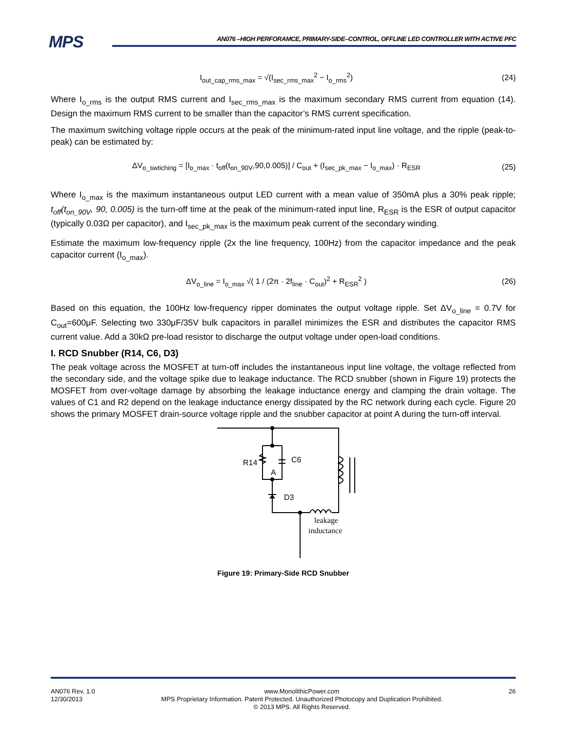MPS
AN076 –HIGH PERFORAMCE, PRIMARY-SIDE–CONTROL, OFFLINE LED CONTROLLER WITH ACTIVE PFC
I<sub>out_cap_rms_max</sub> = √(I<sub>sec_rms_max</sub><sup>2</sup> − I<sub>o_rms</sub><sup>2</sup>) (24)
Where I<sub>o_rms</sub> is the output RMS current and I<sub>sec_rms_max</sub> is the maximum secondary RMS current from equation (14). Design the maximum RMS current to be smaller than the capacitor’s RMS current specification.
The maximum switching voltage ripple occurs at the peak of the minimum-rated input line voltage, and the ripple (peak-to-peak) can be estimated by:
ΔV<sub>o_swtiching</sub> = [I<sub>o_max</sub> · t<sub>off</sub>(t<sub>on_90V</sub>,90,0.005)] / C<sub>out</sub> + (I<sub>sec_pk_max</sub> − I<sub>o_max</sub>) · R<sub>ESR</sub> (25)
Where I<sub>o_max</sub> is the maximum instantaneous output LED current with a mean value of 350mA plus a 30% peak ripple; t<sub>off</sub>(t<sub>on_90V</sub>, 90, 0.005) is the turn-off time at the peak of the minimum-rated input line, R<sub>ESR</sub> is the ESR of output capacitor (typically 0.03Ω per capacitor), and I<sub>sec_pk_max</sub> is the maximum peak current of the secondary winding.
Estimate the maximum low-frequency ripple (2x the line frequency, 100Hz) from the capacitor impedance and the peak capacitor current (I<sub>o_max</sub>).
ΔV<sub>o_line</sub> = I<sub>o_max</sub> √( 1 / (2π · 2f<sub>line</sub> · C<sub>out</sub>)<sup>2</sup> + R<sub>ESR</sub><sup>2</sup> ) (26)
Based on this equation, the 100Hz low-frequency ripper dominates the output voltage ripple. Set ΔV<sub>o_line</sub> = 0.7V for C<sub>out</sub>=600μF. Selecting two 330μF/35V bulk capacitors in parallel minimizes the ESR and distributes the capacitor RMS current value. Add a 30kΩ pre-load resistor to discharge the output voltage under open-load conditions.
I. RCD Snubber (R14, C6, D3)
The peak voltage across the MOSFET at turn-off includes the instantaneous input line voltage, the voltage reflected from the secondary side, and the voltage spike due to leakage inductance. The RCD snubber (shown in Figure 19) protects the MOSFET from over-voltage damage by absorbing the leakage inductance energy and clamping the drain voltage. The values of C1 and R2 depend on the leakage inductance energy dissipated by the RC network during each cycle. Figure 20 shows the primary MOSFET drain-source voltage ripple and the snubber capacitor at point A during the turn-off interval.
R14
C6
A
D3
leakage
inductance
Figure 19: Primary-Side RCD Snubber
AN076 Rev. 1.0
12/30/2013 www.MonolithicPower.com
MPS Proprietary Information. Patent Protected. Unauthorized Photocopy and Duplication Prohibited.
© 2013 MPS. All Rights Reserved. 26